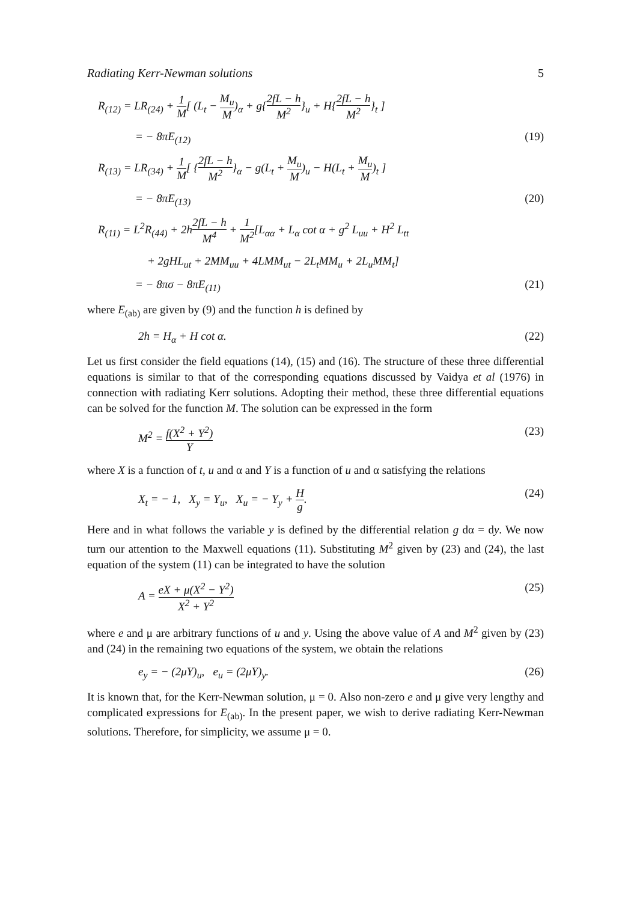Radiating Kerr-Newman solutions 5
R<sub>(12)</sub> = LR<sub>(24)</sub> + 1 M[ (L<sub>t</sub> − M<sub>u</sub> M)<sub>α</sub> + g{2fL − h M<sup>2</sup>}<sub>u</sub> + H{2fL − h M<sup>2</sup>}<sub>t</sub> ]
= − 8πE<sub>(12)</sub> (19)
R<sub>(13)</sub> = LR<sub>(34)</sub> + 1 M[ {2fL − h M<sup>2</sup>}<sub>α</sub> − g(L<sub>t</sub> + M<sub>u</sub> M)<sub>u</sub> − H(L<sub>t</sub> + M<sub>u</sub> M)<sub>t</sub> ]
= − 8πE<sub>(13)</sub> (20)
R<sub>(11)</sub> = L<sup>2</sup>R<sub>(44)</sub> + 2h2fL − h M<sup>4</sup> + 1 M<sup>2</sup>[L<sub>αα</sub> + L<sub>α</sub> cot α + g<sup>2</sup> L<sub>uu</sub> + H<sup>2</sup> L<sub>tt</sub>
+ 2gHL<sub>ut</sub> + 2MM<sub>uu</sub> + 4LMM<sub>ut</sub> − 2L<sub>t</sub>MM<sub>u</sub> + 2L<sub>u</sub>MM<sub>t</sub>]
= − 8πσ − 8πE<sub>(11)</sub> (21)
where E<sub>(ab)</sub> are given by (9) and the function h is defined by
2h = H<sub>α</sub> + H cot α. (22)
Let us first consider the field equations (14), (15) and (16). The structure of these three differential equations is similar to that of the corresponding equations discussed by Vaidya et al (1976) in connection with radiating Kerr solutions. Adopting their method, these three differential equations can be solved for the function M. The solution can be expressed in the form
M<sup>2</sup> = f(X<sup>2</sup> + Y<sup>2</sup>) Y (23)
where X is a function of t, u and α and Y is a function of u and α satisfying the relations
X<sub>t</sub> = − 1, X<sub>y</sub> = Y<sub>u</sub>, X<sub>u</sub> = − Y<sub>y</sub> + H g. (24)
Here and in what follows the variable y is defined by the differential relation g dα = dy. We now turn our attention to the Maxwell equations (11). Substituting M<sup>2</sup> given by (23) and (24), the last equation of the system (11) can be integrated to have the solution
A = eX + μ(X<sup>2</sup> − Y<sup>2</sup>) X<sup>2</sup> + Y<sup>2</sup> (25)
where e and μ are arbitrary functions of u and y. Using the above value of A and M<sup>2</sup> given by (23) and (24) in the remaining two equations of the system, we obtain the relations
e<sub>y</sub> = − (2μY)<sub>u</sub>, e<sub>u</sub> = (2μY)<sub>y</sub>. (26)
It is known that, for the Kerr-Newman solution, μ = 0. Also non-zero e and μ give very lengthy and complicated expressions for E<sub>(ab)</sub>. In the present paper, we wish to derive radiating Kerr-Newman solutions. Therefore, for simplicity, we assume μ = 0.